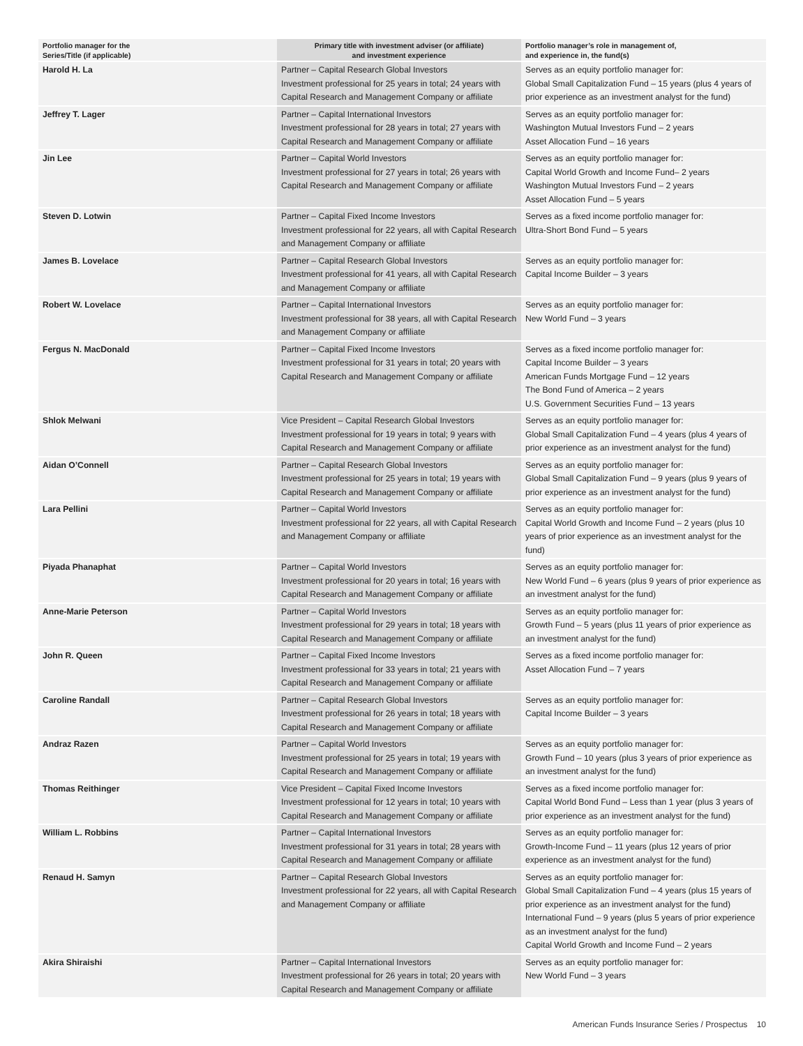| Portfolio manager for the Series/Title (if applicable) | Primary title with investment adviser (or affiliate) and investment experience | Portfolio manager’s role in management of, and experience in, the fund(s) |
| --- | --- | --- |
| Harold H. La | Partner – Capital Research Global Investors Investment professional for 25 years in total; 24 years with Capital Research and Management Company or affiliate | Serves as an equity portfolio manager for: Global Small Capitalization Fund – 15 years (plus 4 years of prior experience as an investment analyst for the fund) |
| Jeffrey T. Lager | Partner – Capital International Investors Investment professional for 28 years in total; 27 years with Capital Research and Management Company or affiliate | Serves as an equity portfolio manager for: Washington Mutual Investors Fund – 2 years Asset Allocation Fund – 16 years |
| Jin Lee | Partner – Capital World Investors Investment professional for 27 years in total; 26 years with Capital Research and Management Company or affiliate | Serves as an equity portfolio manager for: Capital World Growth and Income Fund– 2 years Washington Mutual Investors Fund – 2 years Asset Allocation Fund – 5 years |
| Steven D. Lotwin | Partner – Capital Fixed Income Investors Investment professional for 22 years, all with Capital Research and Management Company or affiliate | Serves as a fixed income portfolio manager for: Ultra-Short Bond Fund – 5 years |
| James B. Lovelace | Partner – Capital Research Global Investors Investment professional for 41 years, all with Capital Research and Management Company or affiliate | Serves as an equity portfolio manager for: Capital Income Builder – 3 years |
| Robert W. Lovelace | Partner – Capital International Investors Investment professional for 38 years, all with Capital Research and Management Company or affiliate | Serves as an equity portfolio manager for: New World Fund – 3 years |
| Fergus N. MacDonald | Partner – Capital Fixed Income Investors Investment professional for 31 years in total; 20 years with Capital Research and Management Company or affiliate | Serves as a fixed income portfolio manager for: Capital Income Builder – 3 years American Funds Mortgage Fund – 12 years The Bond Fund of America – 2 years U.S. Government Securities Fund – 13 years |
| Shlok Melwani | Vice President – Capital Research Global Investors Investment professional for 19 years in total; 9 years with Capital Research and Management Company or affiliate | Serves as an equity portfolio manager for: Global Small Capitalization Fund – 4 years (plus 4 years of prior experience as an investment analyst for the fund) |
| Aidan O’Connell | Partner – Capital Research Global Investors Investment professional for 25 years in total; 19 years with Capital Research and Management Company or affiliate | Serves as an equity portfolio manager for: Global Small Capitalization Fund – 9 years (plus 9 years of prior experience as an investment analyst for the fund) |
| Lara Pellini | Partner – Capital World Investors Investment professional for 22 years, all with Capital Research and Management Company or affiliate | Serves as an equity portfolio manager for: Capital World Growth and Income Fund – 2 years (plus 10 years of prior experience as an investment analyst for the fund) |
| Piyada Phanaphat | Partner – Capital World Investors Investment professional for 20 years in total; 16 years with Capital Research and Management Company or affiliate | Serves as an equity portfolio manager for: New World Fund – 6 years (plus 9 years of prior experience as an investment analyst for the fund) |
| Anne-Marie Peterson | Partner – Capital World Investors Investment professional for 29 years in total; 18 years with Capital Research and Management Company or affiliate | Serves as an equity portfolio manager for: Growth Fund – 5 years (plus 11 years of prior experience as an investment analyst for the fund) |
| John R. Queen | Partner – Capital Fixed Income Investors Investment professional for 33 years in total; 21 years with Capital Research and Management Company or affiliate | Serves as a fixed income portfolio manager for: Asset Allocation Fund – 7 years |
| Caroline Randall | Partner – Capital Research Global Investors Investment professional for 26 years in total; 18 years with Capital Research and Management Company or affiliate | Serves as an equity portfolio manager for: Capital Income Builder – 3 years |
| Andraz Razen | Partner – Capital World Investors Investment professional for 25 years in total; 19 years with Capital Research and Management Company or affiliate | Serves as an equity portfolio manager for: Growth Fund – 10 years (plus 3 years of prior experience as an investment analyst for the fund) |
| Thomas Reithinger | Vice President – Capital Fixed Income Investors Investment professional for 12 years in total; 10 years with Capital Research and Management Company or affiliate | Serves as a fixed income portfolio manager for: Capital World Bond Fund – Less than 1 year (plus 3 years of prior experience as an investment analyst for the fund) |
| William L. Robbins | Partner – Capital International Investors Investment professional for 31 years in total; 28 years with Capital Research and Management Company or affiliate | Serves as an equity portfolio manager for: Growth-Income Fund – 11 years (plus 12 years of prior experience as an investment analyst for the fund) |
| Renaud H. Samyn | Partner – Capital Research Global Investors Investment professional for 22 years, all with Capital Research and Management Company or affiliate | Serves as an equity portfolio manager for: Global Small Capitalization Fund – 4 years (plus 15 years of prior experience as an investment analyst for the fund) International Fund – 9 years (plus 5 years of prior experience as an investment analyst for the fund) Capital World Growth and Income Fund – 2 years |
| Akira Shiraishi | Partner – Capital International Investors Investment professional for 26 years in total; 20 years with Capital Research and Management Company or affiliate | Serves as an equity portfolio manager for: New World Fund – 3 years |
American Funds Insurance Series / Prospectus 10